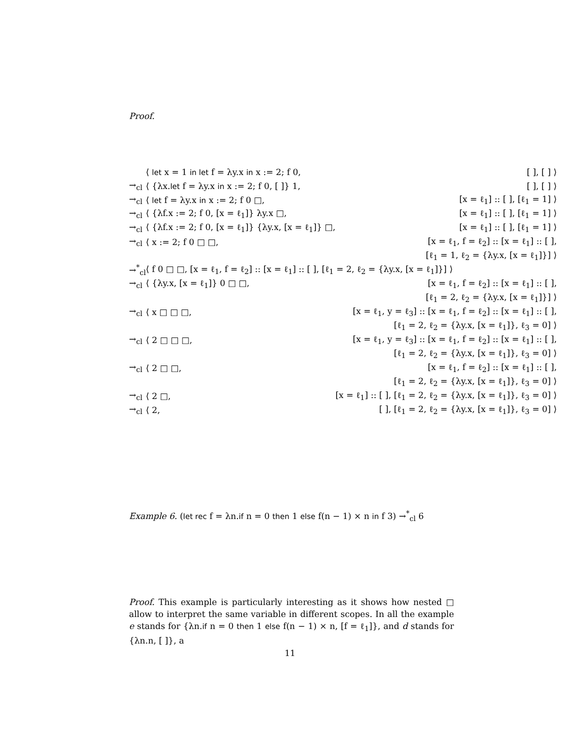Proof.
| | ⟨ let x = 1 in let f = λy.x in x := 2; f 0, | [ ], [ ] ⟩ |
| →<sub>cl</sub> | ⟨ {λx. let f = λy.x in x := 2; f 0, [ ]} 1, | [ ], [ ] ⟩ |
| →<sub>cl</sub> | ⟨ let f = λy.x in x := 2; f 0 □, | [x = ℓ<sub>1</sub>] :: [ ], [ℓ<sub>1</sub> = 1] ⟩ |
| →<sub>cl</sub> | ⟨ {λf.x := 2; f 0, [x = ℓ<sub>1</sub>]} λy.x □, | [x = ℓ<sub>1</sub>] :: [ ], [ℓ<sub>1</sub> = 1] ⟩ |
| →<sub>cl</sub> | ⟨ {λf.x := 2; f 0, [x = ℓ<sub>1</sub>]} {λy.x, [x = ℓ<sub>1</sub>]} □, | [x = ℓ<sub>1</sub>] :: [ ], [ℓ<sub>1</sub> = 1] ⟩ |
| →<sub>cl</sub> | ⟨ x := 2; f 0 □ □, | [x = ℓ<sub>1</sub>, f = ℓ<sub>2</sub>] :: [x = ℓ<sub>1</sub>] :: [ ], |
| | | [ℓ<sub>1</sub> = 1, ℓ<sub>2</sub> = {λy.x, [x = ℓ<sub>1</sub>]}] ⟩ |
| →<sup>*</sup><sub>cl</sub> | ⟨ f 0 □ □, [x = ℓ<sub>1</sub>, f = ℓ<sub>2</sub>] :: [x = ℓ<sub>1</sub>] :: [ ], [ℓ<sub>1</sub> = 2, ℓ<sub>2</sub> = {λy.x, [x = ℓ<sub>1</sub>]}] ⟩ | |
| →<sub>cl</sub> | ⟨ {λy.x, [x = ℓ<sub>1</sub>]} 0 □ □, | [x = ℓ<sub>1</sub>, f = ℓ<sub>2</sub>] :: [x = ℓ<sub>1</sub>] :: [ ], |
| | | [ℓ<sub>1</sub> = 2, ℓ<sub>2</sub> = {λy.x, [x = ℓ<sub>1</sub>]}] ⟩ |
| →<sub>cl</sub> | ⟨ x □ □ □, | [x = ℓ<sub>1</sub>, y = ℓ<sub>3</sub>] :: [x = ℓ<sub>1</sub>, f = ℓ<sub>2</sub>] :: [x = ℓ<sub>1</sub>] :: [ ], |
| | | [ℓ<sub>1</sub> = 2, ℓ<sub>2</sub> = {λy.x, [x = ℓ<sub>1</sub>]}, ℓ<sub>3</sub> = 0] ⟩ |
| →<sub>cl</sub> | ⟨ 2 □ □ □, | [x = ℓ<sub>1</sub>, y = ℓ<sub>3</sub>] :: [x = ℓ<sub>1</sub>, f = ℓ<sub>2</sub>] :: [x = ℓ<sub>1</sub>] :: [ ], |
| | | [ℓ<sub>1</sub> = 2, ℓ<sub>2</sub> = {λy.x, [x = ℓ<sub>1</sub>]}, ℓ<sub>3</sub> = 0] ⟩ |
| →<sub>cl</sub> | ⟨ 2 □ □, | [x = ℓ<sub>1</sub>, f = ℓ<sub>2</sub>] :: [x = ℓ<sub>1</sub>] :: [ ], |
| | | [ℓ<sub>1</sub> = 2, ℓ<sub>2</sub> = {λy.x, [x = ℓ<sub>1</sub>]}, ℓ<sub>3</sub> = 0] ⟩ |
| →<sub>cl</sub> | ⟨ 2 □, | [x = ℓ<sub>1</sub>] :: [ ], [ℓ<sub>1</sub> = 2, ℓ<sub>2</sub> = {λy.x, [x = ℓ<sub>1</sub>]}, ℓ<sub>3</sub> = 0] ⟩ |
| →<sub>cl</sub> | ⟨ 2, | [ ], [ℓ<sub>1</sub> = 2, ℓ<sub>2</sub> = {λy.x, [x = ℓ<sub>1</sub>]}, ℓ<sub>3</sub> = 0] ⟩ |
Example 6. (let rec f = λn.if n = 0 then 1 else f(n − 1) × n in f 3) →<sup>*</sup><sub>cl</sub> 6
Proof. This example is particularly interesting as it shows how nested □ allow to interpret the same variable in different scopes. In all the example e stands for {λn.if n = 0 then 1 else f(n − 1) × n, [f = ℓ<sub>1</sub>]}, and d stands for {λn.n, [ ]}, a
11